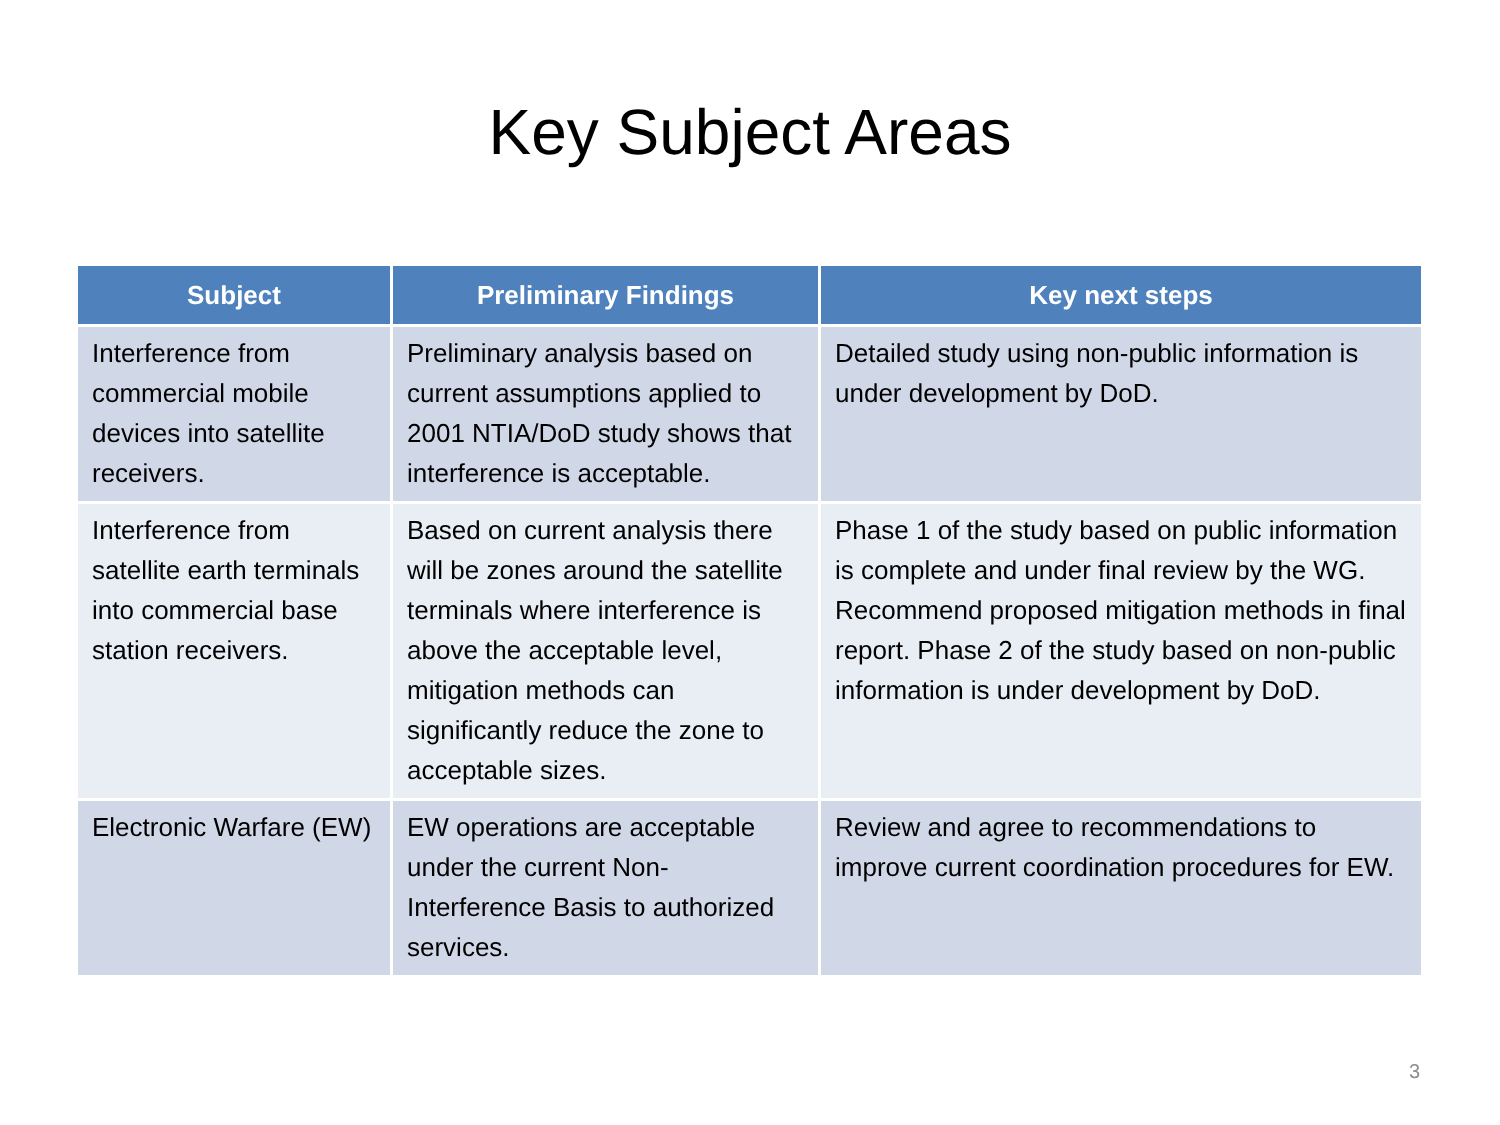Key Subject Areas
| Subject | Preliminary Findings | Key next steps |
| --- | --- | --- |
| Interference from commercial mobile devices into satellite receivers. | Preliminary analysis based on current assumptions applied to 2001 NTIA/DoD study shows that interference is acceptable. | Detailed study using non-public information is under development by DoD. |
| Interference from satellite earth terminals into commercial base station receivers. | Based on current analysis there will be zones around the satellite terminals where interference is above the acceptable level, mitigation methods can significantly reduce the zone to acceptable sizes. | Phase 1 of the study based on public information is complete and under final review by the WG. Recommend proposed mitigation methods in final report. Phase 2 of the study based on non-public information is under development by DoD. |
| Electronic Warfare (EW) | EW operations are acceptable under the current Non-Interference Basis to authorized services. | Review and agree to recommendations to improve current coordination procedures for EW. |
3